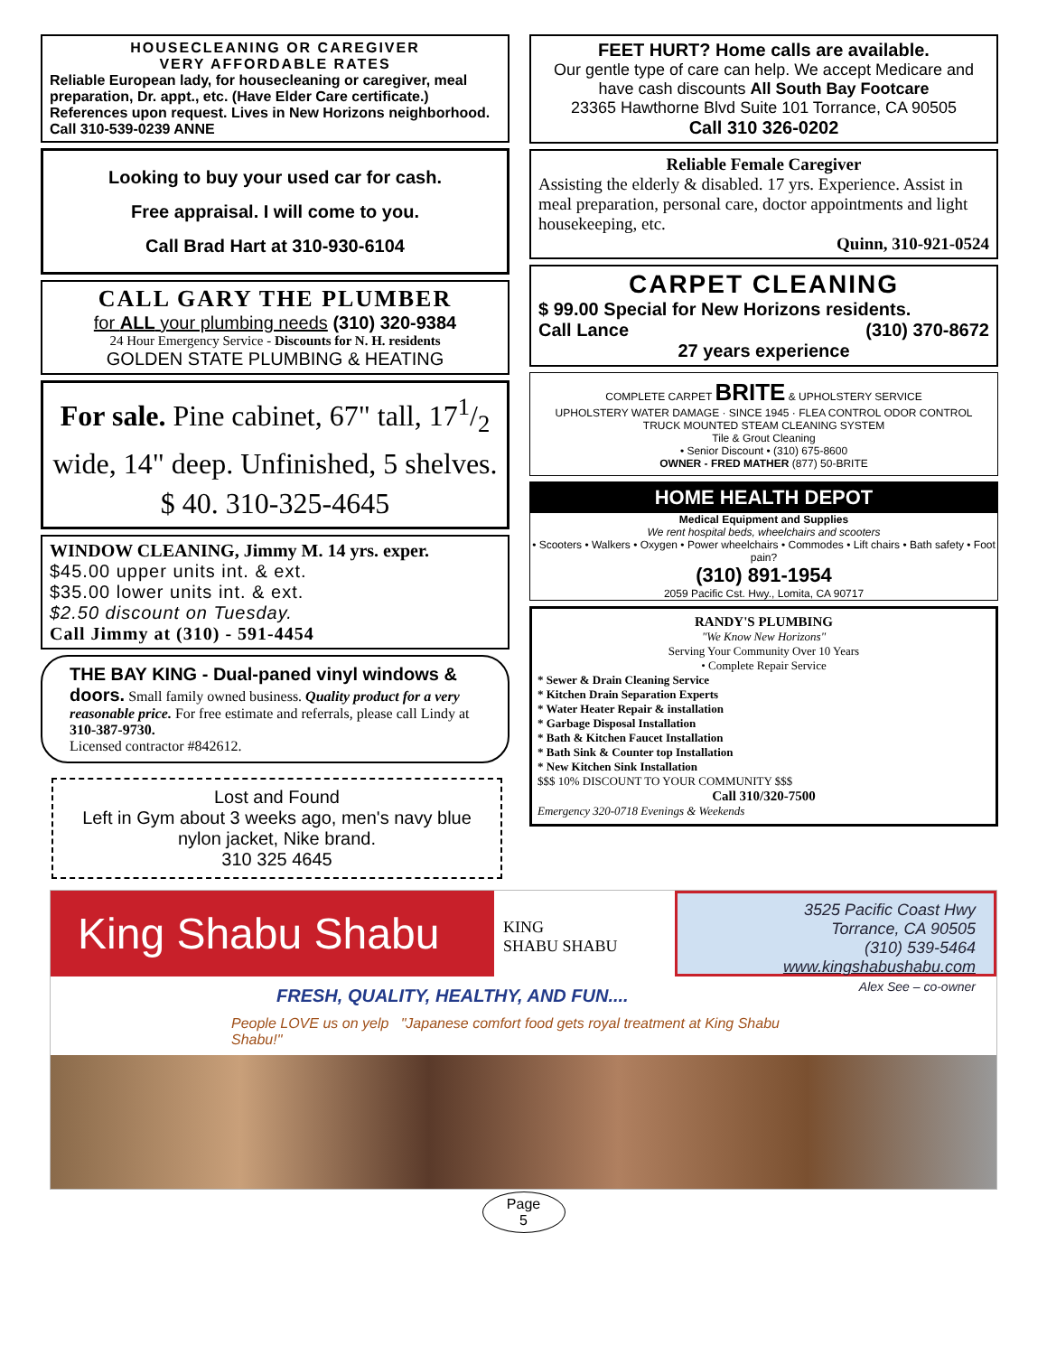HOUSECLEANING OR CAREGIVER
VERY AFFORDABLE RATES
Reliable European lady, for housecleaning or caregiver, meal preparation, Dr. appt., etc. (Have Elder Care certificate.) References upon request. Lives in New Horizons neighborhood. Call 310-539-0239 ANNE
Looking to buy your used car for cash.
Free appraisal. I will come to you.
Call Brad Hart at 310-930-6104
CALL GARY THE PLUMBER
for ALL your plumbing needs (310) 320-9384
24 Hour Emergency Service - Discounts for N. H. residents
GOLDEN STATE PLUMBING & HEATING
For sale. Pine cabinet, 67" tall, 171/2 wide, 14" deep. Unfinished, 5 shelves. $ 40. 310-325-4645
WINDOW CLEANING, Jimmy M. 14 yrs. exper.
$45.00 upper units int. & ext.
$35.00 lower units int. & ext.
$2.50 discount on Tuesday.
Call Jimmy at (310) - 591-4454
THE BAY KING - Dual-paned vinyl windows & doors. Small family owned business. Quality product for a very reasonable price. For free estimate and referrals, please call Lindy at 310-387-9730.
Licensed contractor #842612.
Lost and Found
Left in Gym about 3 weeks ago, men's navy blue nylon jacket, Nike brand.
310 325 4645
FEET HURT? Home calls are available.
Our gentle type of care can help. We accept Medicare and have cash discounts All South Bay Footcare
23365 Hawthorne Blvd Suite 101 Torrance, CA 90505
Call 310 326-0202
Reliable Female Caregiver
Assisting the elderly & disabled. 17 yrs. Experience. Assist in meal preparation, personal care, doctor appointments and light housekeeping, etc.
Quinn, 310-921-0524
CARPET CLEANING
$ 99.00 Special for New Horizons residents.
Call Lance (310) 370-8672
27 years experience
COMPLETE CARPET BRITE & UPHOLSTERY SERVICE
UPHOLSTERY WATER DAMAGE · SINCE 1945 · FLEA CONTROL ODOR CONTROL
TRUCK MOUNTED STEAM CLEANING SYSTEM
Tile & Grout Cleaning
• Senior Discount • (310) 675-8600
OWNER - FRED MATHER (877) 50-BRITE
HOME HEALTH DEPOT
Medical Equipment and Supplies
We rent hospital beds, wheelchairs and scooters
• Scooters • Walkers • Oxygen • Power wheelchairs • Commodes • Lift chairs • Bath safety • Foot pain?
(310) 891-1954
2059 Pacific Cst. Hwy., Lomita, CA 90717
RANDY'S PLUMBING
"We Know New Horizons"
Serving Your Community Over 10 Years
• Complete Repair Service
* Sewer & Drain Cleaning Service
* Kitchen Drain Separation Experts
* Water Heater Repair & installation
* Garbage Disposal Installation
* Bath & Kitchen Faucet Installation
* Bath Sink & Counter top Installation
* New Kitchen Sink Installation
$$$ 10% DISCOUNT TO YOUR COMMUNITY $$$
Call 310/320-7500
Emergency 320-0718 Evenings & Weekends
King Shabu Shabu
KING
SHABU SHABU
3525 Pacific Coast Hwy
Torrance, CA 90505
(310) 539-5464
www.kingshabushabu.com
Alex See – co-owner
FRESH, QUALITY, HEALTHY, AND FUN....
People LOVE us on yelp "Japanese comfort food gets royal treatment at King Shabu Shabu!"
Page
5